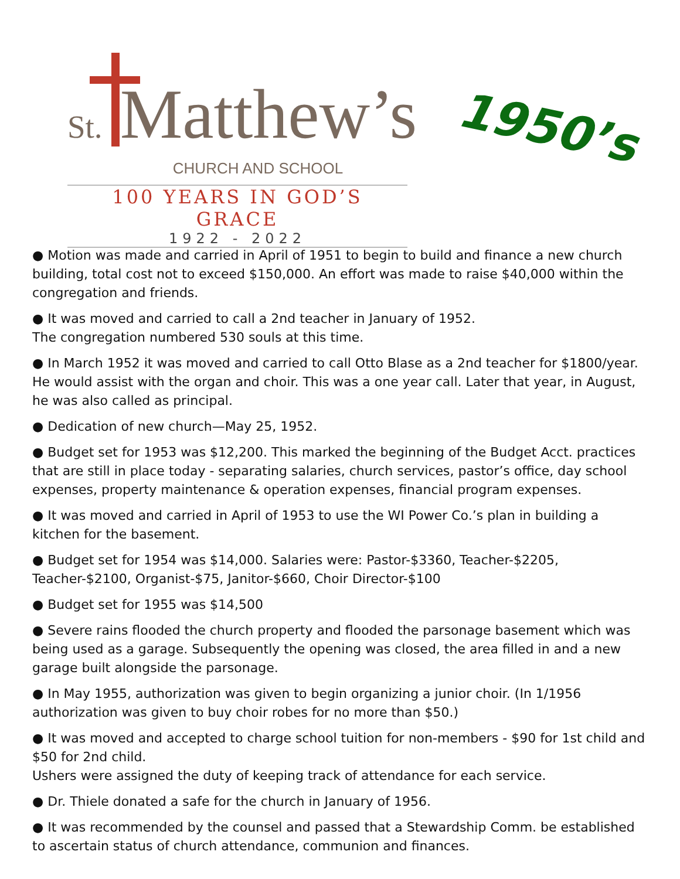St. Matthew’s
CHURCH AND SCHOOL
100 YEARS IN GOD’S GRACE
1922 - 2022
1950’s
● Motion was made and carried in April of 1951 to begin to build and finance a new church building, total cost not to exceed $150,000. An effort was made to raise $40,000 within the congregation and friends.
● It was moved and carried to call a 2nd teacher in January of 1952.
The congregation numbered 530 souls at this time.
● In March 1952 it was moved and carried to call Otto Blase as a 2nd teacher for $1800/year. He would assist with the organ and choir. This was a one year call. Later that year, in August, he was also called as principal.
● Dedication of new church—May 25, 1952.
● Budget set for 1953 was $12,200. This marked the beginning of the Budget Acct. practices that are still in place today - separating salaries, church services, pastor’s office, day school expenses, property maintenance & operation expenses, financial program expenses.
● It was moved and carried in April of 1953 to use the WI Power Co.’s plan in building a kitchen for the basement.
● Budget set for 1954 was $14,000. Salaries were: Pastor-$3360, Teacher-$2205, Teacher-$2100, Organist-$75, Janitor-$660, Choir Director-$100
● Budget set for 1955 was $14,500
● Severe rains flooded the church property and flooded the parsonage basement which was being used as a garage. Subsequently the opening was closed, the area filled in and a new garage built alongside the parsonage.
● In May 1955, authorization was given to begin organizing a junior choir. (In 1/1956 authorization was given to buy choir robes for no more than $50.)
● It was moved and accepted to charge school tuition for non-members - $90 for 1st child and $50 for 2nd child.
Ushers were assigned the duty of keeping track of attendance for each service.
● Dr. Thiele donated a safe for the church in January of 1956.
● It was recommended by the counsel and passed that a Stewardship Comm. be established to ascertain status of church attendance, communion and finances.